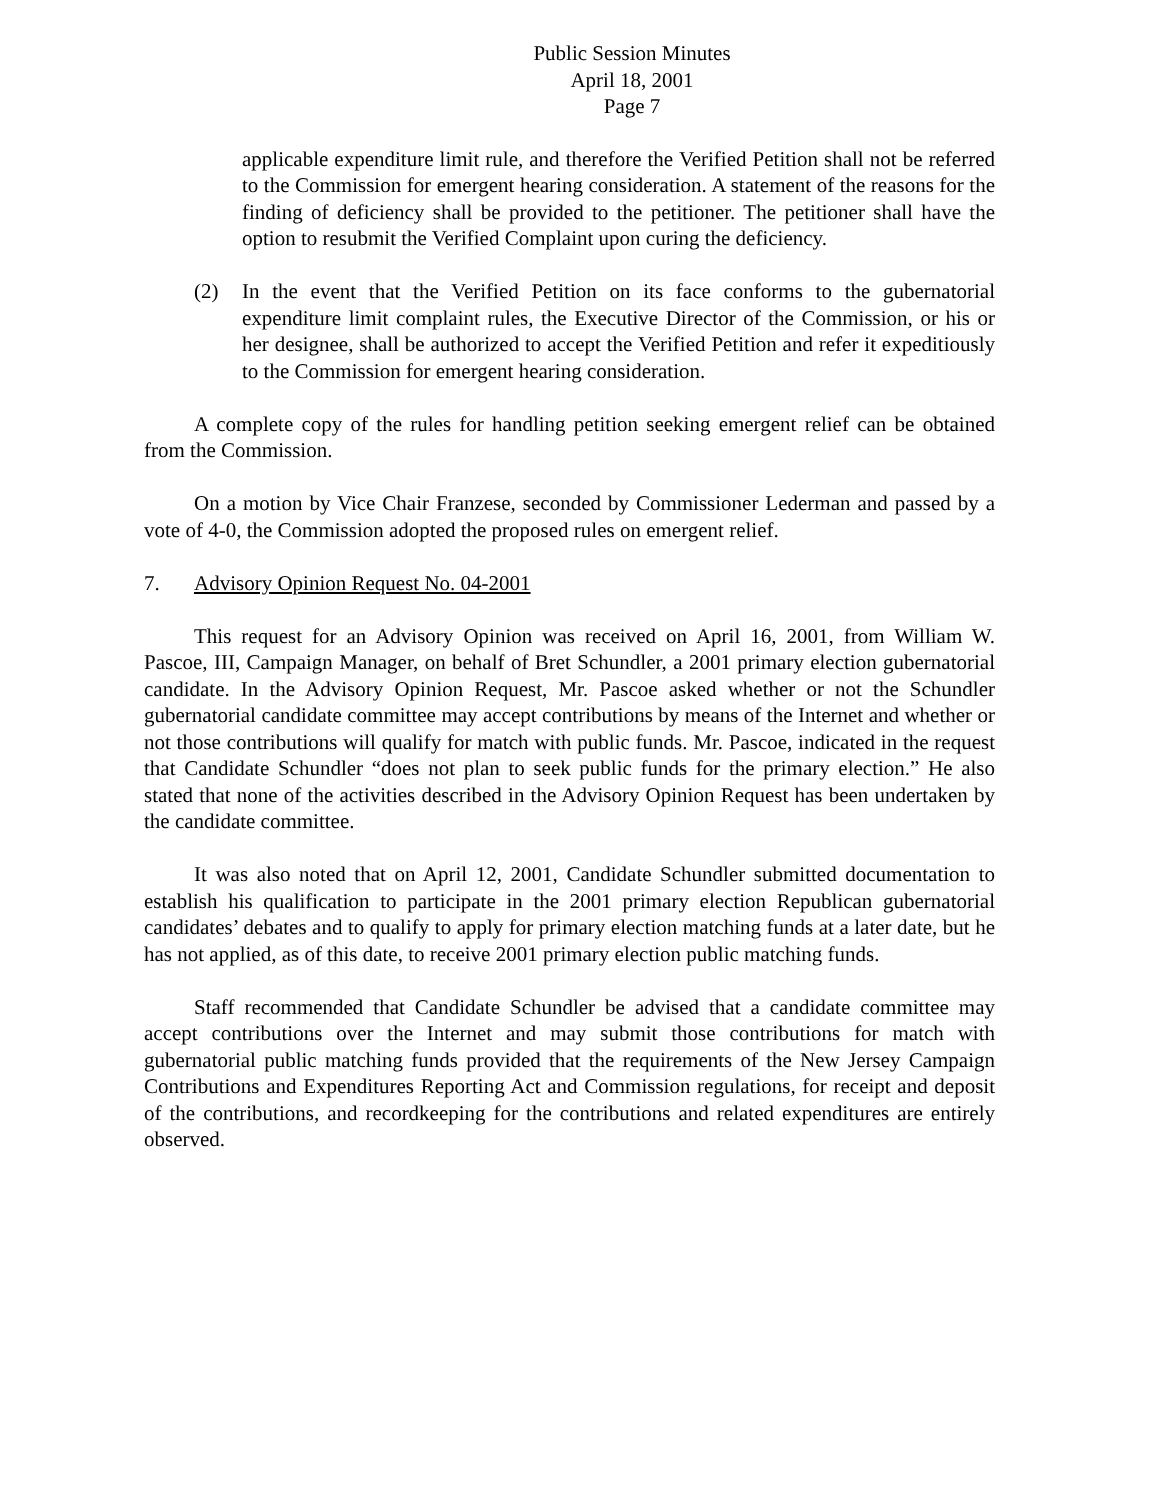Public Session Minutes
April 18, 2001
Page 7
applicable expenditure limit rule, and therefore the Verified Petition shall not be referred to the Commission for emergent hearing consideration. A statement of the reasons for the finding of deficiency shall be provided to the petitioner. The petitioner shall have the option to resubmit the Verified Complaint upon curing the deficiency.
(2) In the event that the Verified Petition on its face conforms to the gubernatorial expenditure limit complaint rules, the Executive Director of the Commission, or his or her designee, shall be authorized to accept the Verified Petition and refer it expeditiously to the Commission for emergent hearing consideration.
A complete copy of the rules for handling petition seeking emergent relief can be obtained from the Commission.
On a motion by Vice Chair Franzese, seconded by Commissioner Lederman and passed by a vote of 4-0, the Commission adopted the proposed rules on emergent relief.
7. Advisory Opinion Request No. 04-2001
This request for an Advisory Opinion was received on April 16, 2001, from William W. Pascoe, III, Campaign Manager, on behalf of Bret Schundler, a 2001 primary election gubernatorial candidate. In the Advisory Opinion Request, Mr. Pascoe asked whether or not the Schundler gubernatorial candidate committee may accept contributions by means of the Internet and whether or not those contributions will qualify for match with public funds. Mr. Pascoe, indicated in the request that Candidate Schundler “does not plan to seek public funds for the primary election.” He also stated that none of the activities described in the Advisory Opinion Request has been undertaken by the candidate committee.
It was also noted that on April 12, 2001, Candidate Schundler submitted documentation to establish his qualification to participate in the 2001 primary election Republican gubernatorial candidates’ debates and to qualify to apply for primary election matching funds at a later date, but he has not applied, as of this date, to receive 2001 primary election public matching funds.
Staff recommended that Candidate Schundler be advised that a candidate committee may accept contributions over the Internet and may submit those contributions for match with gubernatorial public matching funds provided that the requirements of the New Jersey Campaign Contributions and Expenditures Reporting Act and Commission regulations, for receipt and deposit of the contributions, and recordkeeping for the contributions and related expenditures are entirely observed.